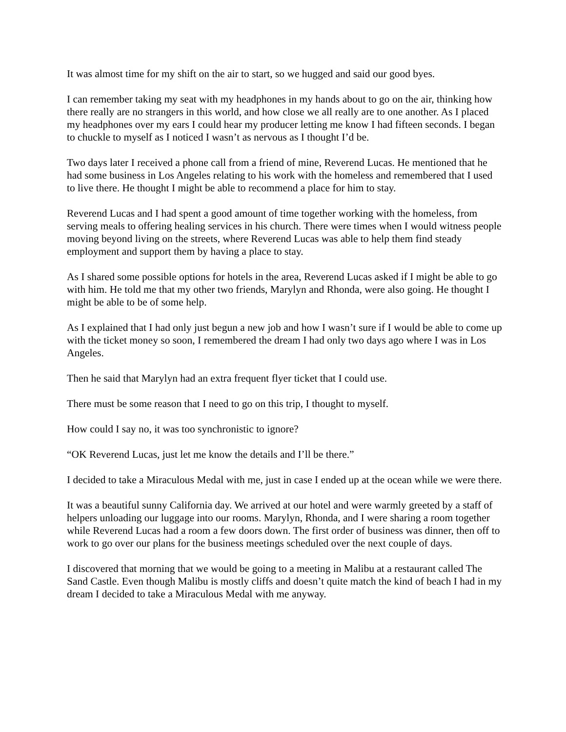It was almost time for my shift on the air to start, so we hugged and said our good byes.
I can remember taking my seat with my headphones in my hands about to go on the air, thinking how there really are no strangers in this world, and how close we all really are to one another. As I placed my headphones over my ears I could hear my producer letting me know I had fifteen seconds. I began to chuckle to myself as I noticed I wasn’t as nervous as I thought I’d be.
Two days later I received a phone call from a friend of mine, Reverend Lucas. He mentioned that he had some business in Los Angeles relating to his work with the homeless and remembered that I used to live there. He thought I might be able to recommend a place for him to stay.
Reverend Lucas and I had spent a good amount of time together working with the homeless, from serving meals to offering healing services in his church. There were times when I would witness people moving beyond living on the streets, where Reverend Lucas was able to help them find steady employment and support them by having a place to stay.
As I shared some possible options for hotels in the area, Reverend Lucas asked if I might be able to go with him. He told me that my other two friends, Marylyn and Rhonda, were also going. He thought I might be able to be of some help.
As I explained that I had only just begun a new job and how I wasn’t sure if I would be able to come up with the ticket money so soon, I remembered the dream I had only two days ago where I was in Los Angeles.
Then he said that Marylyn had an extra frequent flyer ticket that I could use.
There must be some reason that I need to go on this trip, I thought to myself.
How could I say no, it was too synchronistic to ignore?
“OK Reverend Lucas, just let me know the details and I’ll be there.”
I decided to take a Miraculous Medal with me, just in case I ended up at the ocean while we were there.
It was a beautiful sunny California day. We arrived at our hotel and were warmly greeted by a staff of helpers unloading our luggage into our rooms. Marylyn, Rhonda, and I were sharing a room together while Reverend Lucas had a room a few doors down. The first order of business was dinner, then off to work to go over our plans for the business meetings scheduled over the next couple of days.
I discovered that morning that we would be going to a meeting in Malibu at a restaurant called The Sand Castle. Even though Malibu is mostly cliffs and doesn’t quite match the kind of beach I had in my dream I decided to take a Miraculous Medal with me anyway.